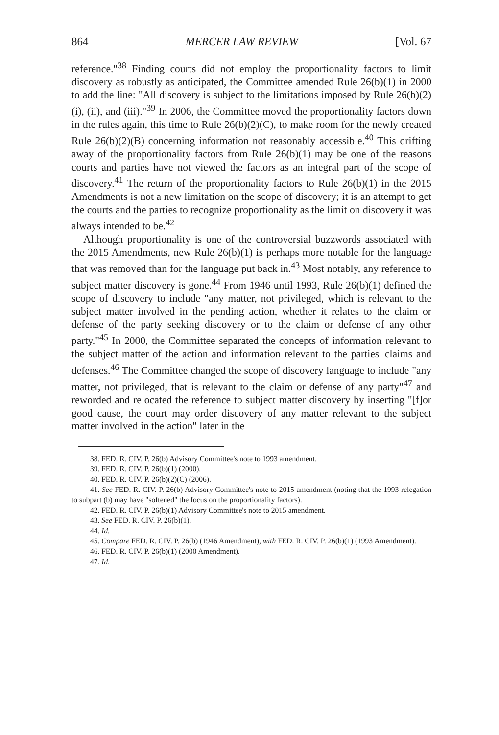864 MERCER LAW REVIEW [Vol. 67
reference."<sup>38</sup> Finding courts did not employ the proportionality factors to limit discovery as robustly as anticipated, the Committee amended Rule 26(b)(1) in 2000 to add the line: "All discovery is subject to the limitations imposed by Rule 26(b)(2)(i), (ii), and (iii)."<sup>39</sup> In 2006, the Committee moved the proportionality factors down in the rules again, this time to Rule 26(b)(2)(C), to make room for the newly created Rule 26(b)(2)(B) concerning information not reasonably accessible.<sup>40</sup> This drifting away of the proportionality factors from Rule 26(b)(1) may be one of the reasons courts and parties have not viewed the factors as an integral part of the scope of discovery.<sup>41</sup> The return of the proportionality factors to Rule 26(b)(1) in the 2015 Amendments is not a new limitation on the scope of discovery; it is an attempt to get the courts and the parties to recognize proportionality as the limit on discovery it was always intended to be.<sup>42</sup>
Although proportionality is one of the controversial buzzwords associated with the 2015 Amendments, new Rule 26(b)(1) is perhaps more notable for the language that was removed than for the language put back in.<sup>43</sup> Most notably, any reference to subject matter discovery is gone.<sup>44</sup> From 1946 until 1993, Rule 26(b)(1) defined the scope of discovery to include "any matter, not privileged, which is relevant to the subject matter involved in the pending action, whether it relates to the claim or defense of the party seeking discovery or to the claim or defense of any other party."<sup>45</sup> In 2000, the Committee separated the concepts of information relevant to the subject matter of the action and information relevant to the parties' claims and defenses.<sup>46</sup> The Committee changed the scope of discovery language to include "any matter, not privileged, that is relevant to the claim or defense of any party"<sup>47</sup> and reworded and relocated the reference to subject matter discovery by inserting "[f]or good cause, the court may order discovery of any matter relevant to the subject matter involved in the action" later in the
38. FED. R. CIV. P. 26(b) Advisory Committee's note to 1993 amendment.
39. FED. R. CIV. P. 26(b)(1) (2000).
40. FED. R. CIV. P. 26(b)(2)(C) (2006).
41. See FED. R. CIV. P. 26(b) Advisory Committee's note to 2015 amendment (noting that the 1993 relegation to subpart (b) may have "softened" the focus on the proportionality factors).
42. FED. R. CIV. P. 26(b)(1) Advisory Committee's note to 2015 amendment.
43. See FED. R. CIV. P. 26(b)(1).
44. Id.
45. Compare FED. R. CIV. P. 26(b) (1946 Amendment), with FED. R. CIV. P. 26(b)(1) (1993 Amendment).
46. FED. R. CIV. P. 26(b)(1) (2000 Amendment).
47. Id.